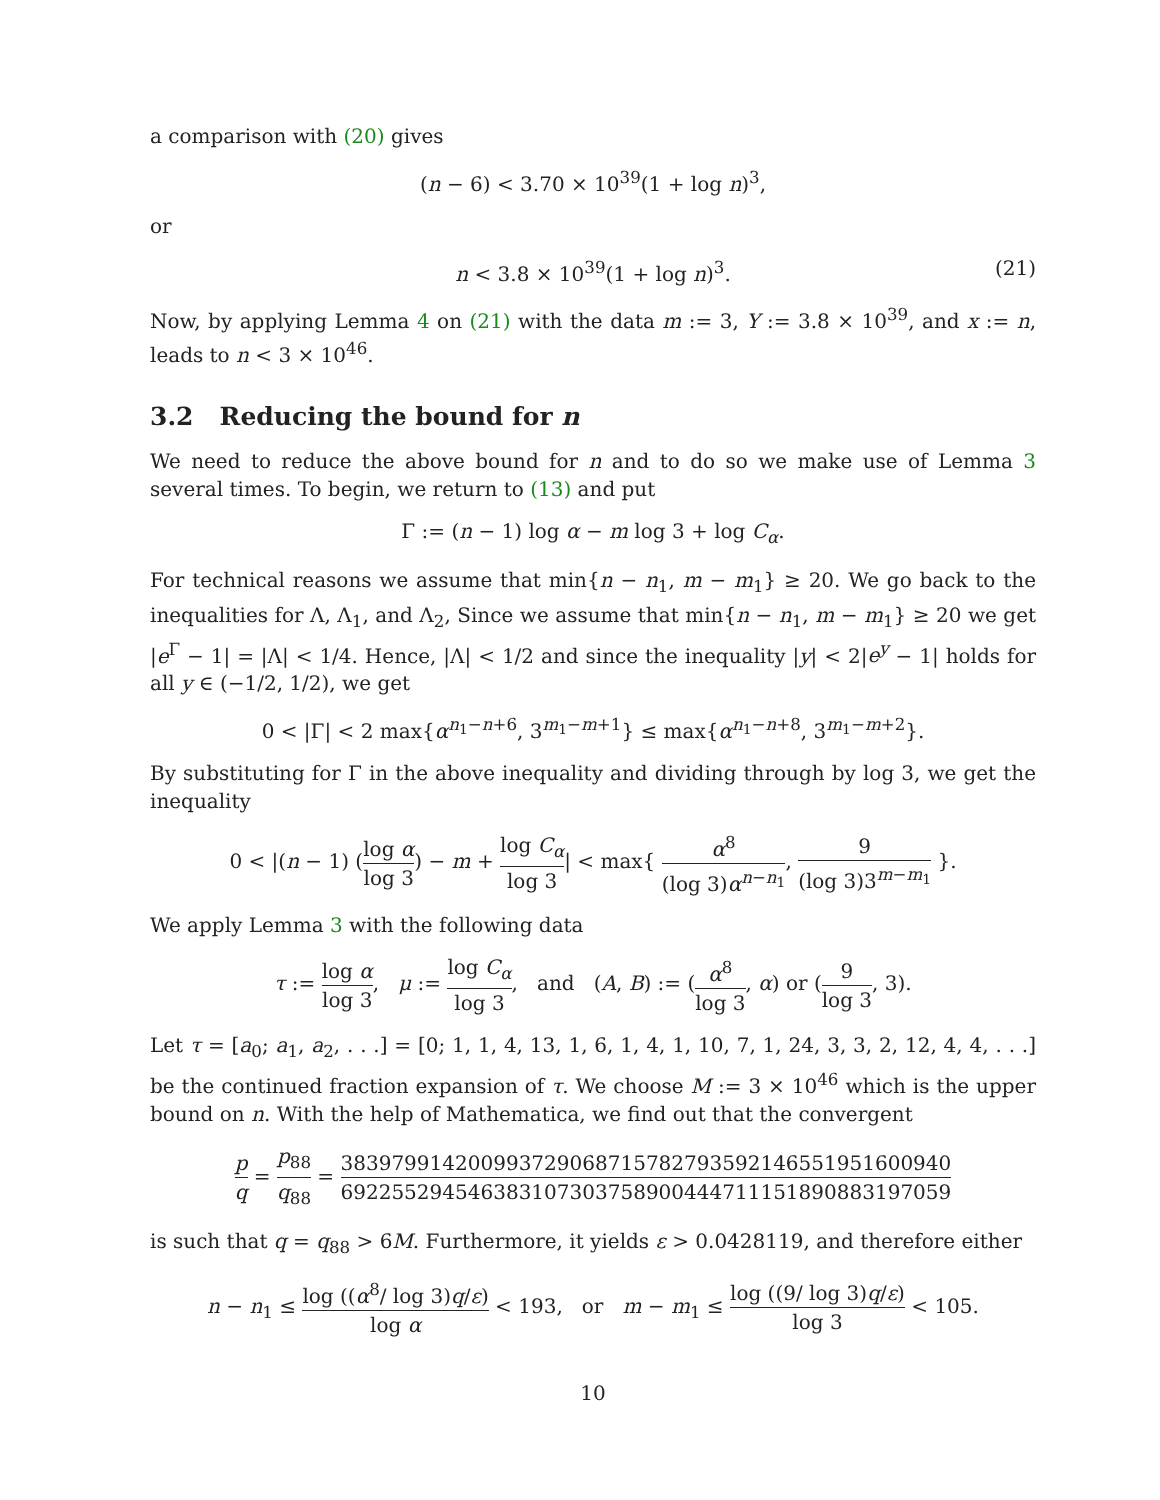a comparison with (20) gives
(n − 6) < 3.70 × 10<sup>39</sup>(1 + log n)<sup>3</sup>,
or
n < 3.8 × 10<sup>39</sup>(1 + log n)<sup>3</sup>. (21)
Now, by applying Lemma 4 on (21) with the data m := 3, Y := 3.8 × 10<sup>39</sup>, and x := n, leads to n < 3 × 10<sup>46</sup>.
3.2 Reducing the bound for n
We need to reduce the above bound for n and to do so we make use of Lemma 3 several times. To begin, we return to (13) and put
Γ := (n − 1) log α − m log 3 + log C<sub>α</sub>.
For technical reasons we assume that min{n − n<sub>1</sub>, m − m<sub>1</sub>} ≥ 20. We go back to the inequalities for Λ, Λ<sub>1</sub>, and Λ<sub>2</sub>, Since we assume that min{n − n<sub>1</sub>, m − m<sub>1</sub>} ≥ 20 we get |e<sup>Γ</sup> − 1| = |Λ| < 1/4. Hence, |Λ| < 1/2 and since the inequality |y| < 2|e<sup>y</sup> − 1| holds for all y ∈ (−1/2, 1/2), we get
0 < |Γ| < 2 max{α<sup>n<sub>1</sub>−n+6</sup>, 3<sup>m<sub>1</sub>−m+1</sup>} ≤ max{α<sup>n<sub>1</sub>−n+8</sup>, 3<sup>m<sub>1</sub>−m+2</sup>}.
By substituting for Γ in the above inequality and dividing through by log 3, we get the inequality
0 < |(n − 1) (log α log 3) − m + log C<sub>α</sub> log 3| < max{ α<sup>8</sup> (log 3)α<sup>n−n<sub>1</sub></sup>, 9 (log 3)3<sup>m−m<sub>1</sub></sup> }.
We apply Lemma 3 with the following data
τ := log α log 3, μ := log C<sub>α</sub> log 3, and (A, B) := (α<sup>8</sup> log 3, α) or (9 log 3, 3).
Let τ = [a<sub>0</sub>; a<sub>1</sub>, a<sub>2</sub>, . . .] = [0; 1, 1, 4, 13, 1, 6, 1, 4, 1, 10, 7, 1, 24, 3, 3, 2, 12, 4, 4, . . .] be the continued fraction expansion of τ. We choose M := 3 × 10<sup>46</sup> which is the upper bound on n. With the help of Mathematica, we find out that the convergent
p q = p<sub>88</sub> q<sub>88</sub> = 38397991420099372906871578279359214655195160094​0 692255294546383107303758900444711151890883197059
is such that q = q<sub>88</sub> > 6M. Furthermore, it yields ε > 0.0428119, and therefore either
n − n<sub>1</sub> ≤ log ((α<sup>8</sup>/ log 3)q/ε) log α < 193, or m − m<sub>1</sub> ≤ log ((9/ log 3)q/ε) log 3 < 105.
10